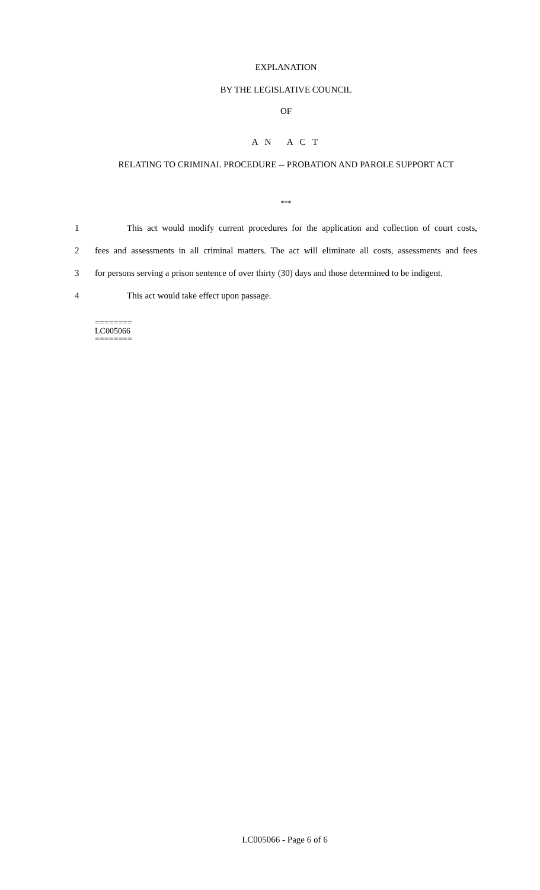EXPLANATION
BY THE LEGISLATIVE COUNCIL
OF
A N A C T
RELATING TO CRIMINAL PROCEDURE -- PROBATION AND PAROLE SUPPORT ACT
***
1 This act would modify current procedures for the application and collection of court costs,
2 fees and assessments in all criminal matters. The act will eliminate all costs, assessments and fees
3 for persons serving a prison sentence of over thirty (30) days and those determined to be indigent.
4 This act would take effect upon passage.
========
LC005066
========
LC005066 - Page 6 of 6